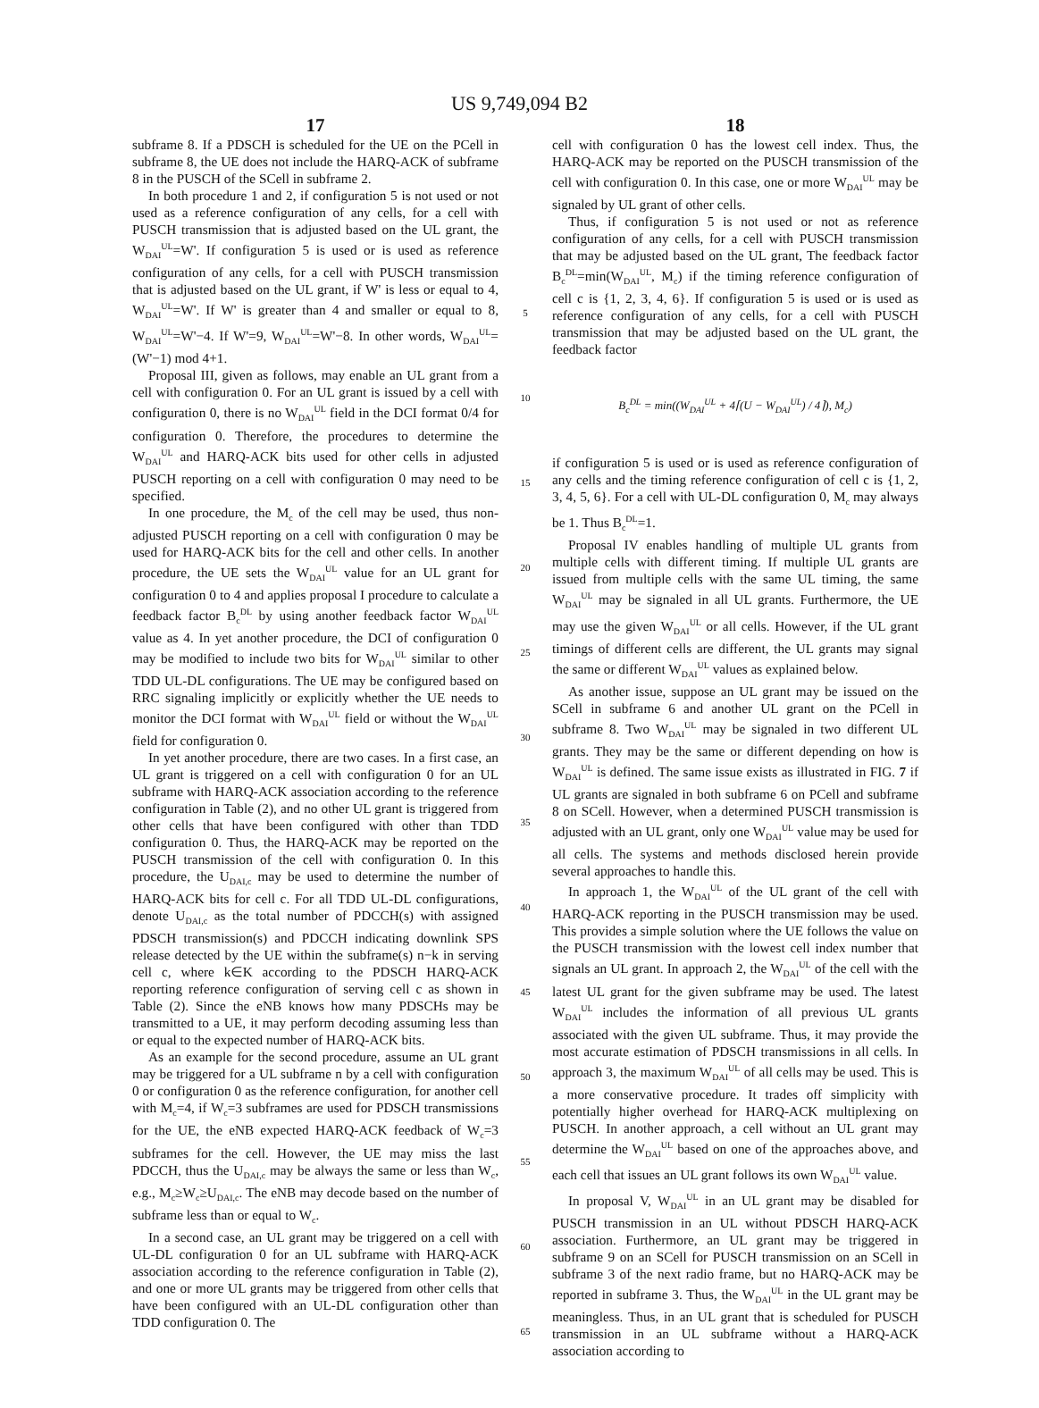US 9,749,094 B2
17
subframe 8. If a PDSCH is scheduled for the UE on the PCell in subframe 8, the UE does not include the HARQ-ACK of subframe 8 in the PUSCH of the SCell in subframe 2.
In both procedure 1 and 2, if configuration 5 is not used or not used as a reference configuration of any cells, for a cell with PUSCH transmission that is adjusted based on the UL grant, the W<sub>DAI</sub><sup>UL</sup>=W'. If configuration 5 is used or is used as reference configuration of any cells, for a cell with PUSCH transmission that is adjusted based on the UL grant, if W' is less or equal to 4, W<sub>DAI</sub><sup>UL</sup>=W'. If W' is greater than 4 and smaller or equal to 8, W<sub>DAI</sub><sup>UL</sup>=W'−4. If W'=9, W<sub>DAI</sub><sup>UL</sup>=W'−8. In other words, W<sub>DAI</sub><sup>UL</sup>=(W'−1) mod 4+1.
Proposal III, given as follows, may enable an UL grant from a cell with configuration 0. For an UL grant is issued by a cell with configuration 0, there is no W<sub>DAI</sub><sup>UL</sup> field in the DCI format 0/4 for configuration 0. Therefore, the procedures to determine the W<sub>DAI</sub><sup>UL</sup> and HARQ-ACK bits used for other cells in adjusted PUSCH reporting on a cell with configuration 0 may need to be specified.
In one procedure, the M<sub>c</sub> of the cell may be used, thus non-adjusted PUSCH reporting on a cell with configuration 0 may be used for HARQ-ACK bits for the cell and other cells. In another procedure, the UE sets the W<sub>DAI</sub><sup>UL</sup> value for an UL grant for configuration 0 to 4 and applies proposal I procedure to calculate a feedback factor B<sub>c</sub><sup>DL</sup> by using another feedback factor W<sub>DAI</sub><sup>UL</sup> value as 4. In yet another procedure, the DCI of configuration 0 may be modified to include two bits for W<sub>DAI</sub><sup>UL</sup> similar to other TDD UL-DL configurations. The UE may be configured based on RRC signaling implicitly or explicitly whether the UE needs to monitor the DCI format with W<sub>DAI</sub><sup>UL</sup> field or without the W<sub>DAI</sub><sup>UL</sup> field for configuration 0.
In yet another procedure, there are two cases. In a first case, an UL grant is triggered on a cell with configuration 0 for an UL subframe with HARQ-ACK association according to the reference configuration in Table (2), and no other UL grant is triggered from other cells that have been configured with other than TDD configuration 0. Thus, the HARQ-ACK may be reported on the PUSCH transmission of the cell with configuration 0. In this procedure, the U<sub>DAI,c</sub> may be used to determine the number of HARQ-ACK bits for cell c. For all TDD UL-DL configurations, denote U<sub>DAI,c</sub> as the total number of PDCCH(s) with assigned PDSCH transmission(s) and PDCCH indicating downlink SPS release detected by the UE within the subframe(s) n−k in serving cell c, where k∈K according to the PDSCH HARQ-ACK reporting reference configuration of serving cell c as shown in Table (2). Since the eNB knows how many PDSCHs may be transmitted to a UE, it may perform decoding assuming less than or equal to the expected number of HARQ-ACK bits.
As an example for the second procedure, assume an UL grant may be triggered for a UL subframe n by a cell with configuration 0 or configuration 0 as the reference configuration, for another cell with M<sub>c</sub>=4, if W<sub>c</sub>=3 subframes are used for PDSCH transmissions for the UE, the eNB expected HARQ-ACK feedback of W<sub>c</sub>=3 subframes for the cell. However, the UE may miss the last PDCCH, thus the U<sub>DAI,c</sub> may be always the same or less than W<sub>c</sub>, e.g., M<sub>c</sub>≥W<sub>c</sub>≥U<sub>DAI,c</sub>. The eNB may decode based on the number of subframe less than or equal to W<sub>c</sub>.
In a second case, an UL grant may be triggered on a cell with UL-DL configuration 0 for an UL subframe with HARQ-ACK association according to the reference configuration in Table (2), and one or more UL grants may be triggered from other cells that have been configured with an UL-DL configuration other than TDD configuration 0. The
5
10
15
20
25
30
35
40
45
50
55
60
65
18
cell with configuration 0 has the lowest cell index. Thus, the HARQ-ACK may be reported on the PUSCH transmission of the cell with configuration 0. In this case, one or more W<sub>DAI</sub><sup>UL</sup> may be signaled by UL grant of other cells.
Thus, if configuration 5 is not used or not as reference configuration of any cells, for a cell with PUSCH transmission that may be adjusted based on the UL grant, The feedback factor B<sub>c</sub><sup>DL</sup>=min(W<sub>DAI</sub><sup>UL</sup>, M<sub>c</sub>) if the timing reference configuration of cell c is {1, 2, 3, 4, 6}. If configuration 5 is used or is used as reference configuration of any cells, for a cell with PUSCH transmission that may be adjusted based on the UL grant, the feedback factor
B<sub>c</sub><sup>DL</sup> = min((W<sub>DAI</sub><sup>UL</sup> + 4⌈(U − W<sub>DAI</sub><sup>UL</sup>) / 4⌉), M<sub>c</sub>)
if configuration 5 is used or is used as reference configuration of any cells and the timing reference configuration of cell c is {1, 2, 3, 4, 5, 6}. For a cell with UL-DL configuration 0, M<sub>c</sub> may always be 1. Thus B<sub>c</sub><sup>DL</sup>=1.
Proposal IV enables handling of multiple UL grants from multiple cells with different timing. If multiple UL grants are issued from multiple cells with the same UL timing, the same W<sub>DAI</sub><sup>UL</sup> may be signaled in all UL grants. Furthermore, the UE may use the given W<sub>DAI</sub><sup>UL</sup> or all cells. However, if the UL grant timings of different cells are different, the UL grants may signal the same or different W<sub>DAI</sub><sup>UL</sup> values as explained below.
As another issue, suppose an UL grant may be issued on the SCell in subframe 6 and another UL grant on the PCell in subframe 8. Two W<sub>DAI</sub><sup>UL</sup> may be signaled in two different UL grants. They may be the same or different depending on how is W<sub>DAI</sub><sup>UL</sup> is defined. The same issue exists as illustrated in FIG. 7 if UL grants are signaled in both subframe 6 on PCell and subframe 8 on SCell. However, when a determined PUSCH transmission is adjusted with an UL grant, only one W<sub>DAI</sub><sup>UL</sup> value may be used for all cells. The systems and methods disclosed herein provide several approaches to handle this.
In approach 1, the W<sub>DAI</sub><sup>UL</sup> of the UL grant of the cell with HARQ-ACK reporting in the PUSCH transmission may be used. This provides a simple solution where the UE follows the value on the PUSCH transmission with the lowest cell index number that signals an UL grant. In approach 2, the W<sub>DAI</sub><sup>UL</sup> of the cell with the latest UL grant for the given subframe may be used. The latest W<sub>DAI</sub><sup>UL</sup> includes the information of all previous UL grants associated with the given UL subframe. Thus, it may provide the most accurate estimation of PDSCH transmissions in all cells. In approach 3, the maximum W<sub>DAI</sub><sup>UL</sup> of all cells may be used. This is a more conservative procedure. It trades off simplicity with potentially higher overhead for HARQ-ACK multiplexing on PUSCH. In another approach, a cell without an UL grant may determine the W<sub>DAI</sub><sup>UL</sup> based on one of the approaches above, and each cell that issues an UL grant follows its own W<sub>DAI</sub><sup>UL</sup> value.
In proposal V, W<sub>DAI</sub><sup>UL</sup> in an UL grant may be disabled for PUSCH transmission in an UL without PDSCH HARQ-ACK association. Furthermore, an UL grant may be triggered in subframe 9 on an SCell for PUSCH transmission on an SCell in subframe 3 of the next radio frame, but no HARQ-ACK may be reported in subframe 3. Thus, the W<sub>DAI</sub><sup>UL</sup> in the UL grant may be meaningless. Thus, in an UL grant that is scheduled for PUSCH transmission in an UL subframe without a HARQ-ACK association according to